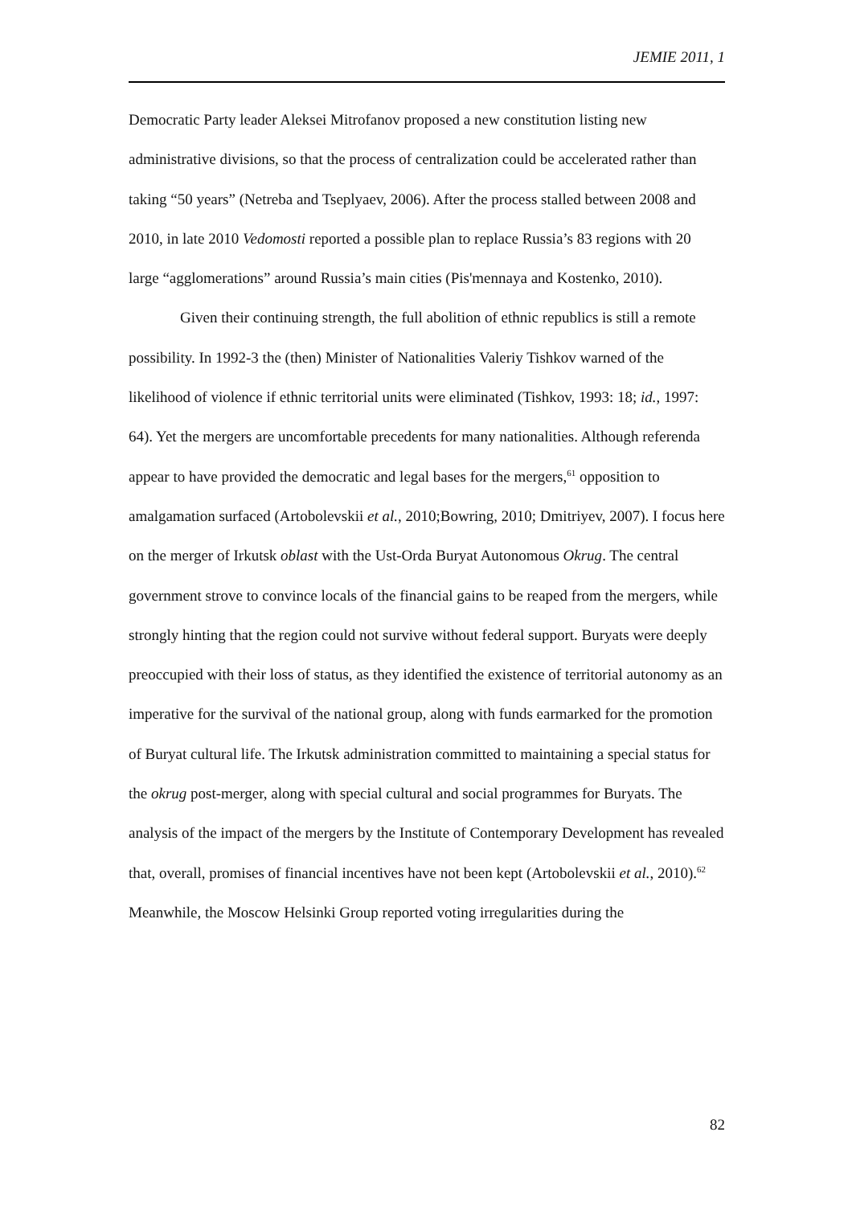JEMIE 2011, 1
Democratic Party leader Aleksei Mitrofanov proposed a new constitution listing new administrative divisions, so that the process of centralization could be accelerated rather than taking “50 years” (Netreba and Tseplyaev, 2006). After the process stalled between 2008 and 2010, in late 2010 Vedomosti reported a possible plan to replace Russia’s 83 regions with 20 large “agglomerations” around Russia’s main cities (Pis'mennaya and Kostenko, 2010).
Given their continuing strength, the full abolition of ethnic republics is still a remote possibility. In 1992-3 the (then) Minister of Nationalities Valeriy Tishkov warned of the likelihood of violence if ethnic territorial units were eliminated (Tishkov, 1993: 18; id., 1997: 64). Yet the mergers are uncomfortable precedents for many nationalities. Although referenda appear to have provided the democratic and legal bases for the mergers,<sup>61</sup> opposition to amalgamation surfaced (Artobolevskii et al., 2010;Bowring, 2010; Dmitriyev, 2007). I focus here on the merger of Irkutsk oblast with the Ust-Orda Buryat Autonomous Okrug. The central government strove to convince locals of the financial gains to be reaped from the mergers, while strongly hinting that the region could not survive without federal support. Buryats were deeply preoccupied with their loss of status, as they identified the existence of territorial autonomy as an imperative for the survival of the national group, along with funds earmarked for the promotion of Buryat cultural life. The Irkutsk administration committed to maintaining a special status for the okrug post-merger, along with special cultural and social programmes for Buryats. The analysis of the impact of the mergers by the Institute of Contemporary Development has revealed that, overall, promises of financial incentives have not been kept (Artobolevskii et al., 2010).<sup>62</sup> Meanwhile, the Moscow Helsinki Group reported voting irregularities during the
82